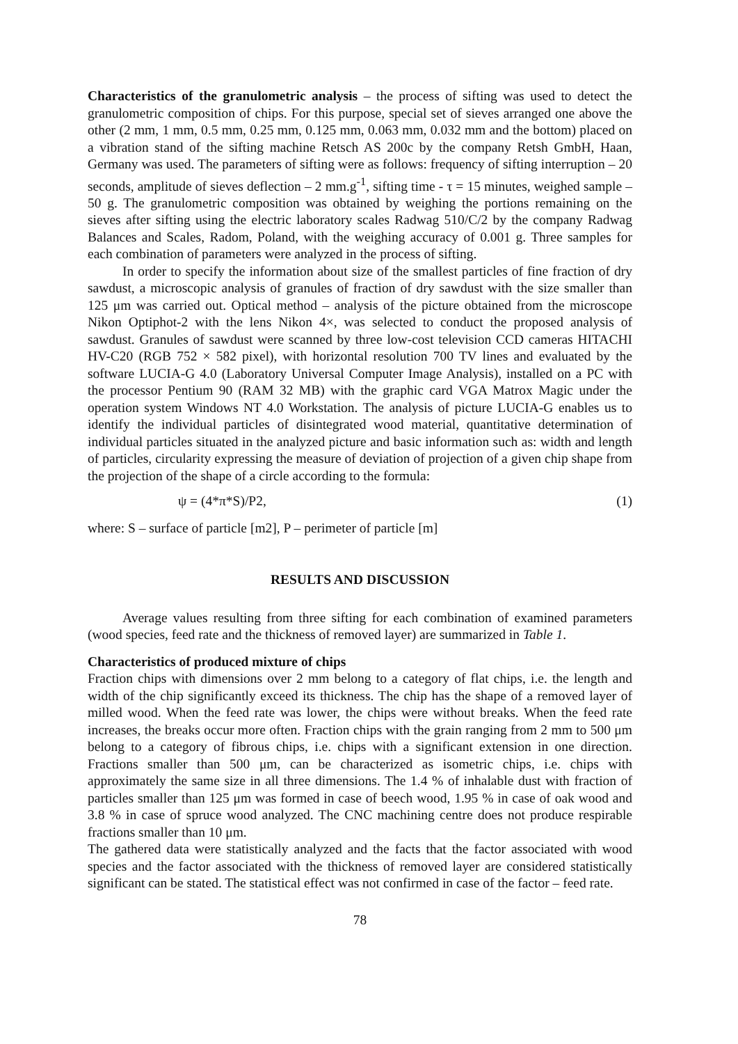Characteristics of the granulometric analysis – the process of sifting was used to detect the granulometric composition of chips. For this purpose, special set of sieves arranged one above the other (2 mm, 1 mm, 0.5 mm, 0.25 mm, 0.125 mm, 0.063 mm, 0.032 mm and the bottom) placed on a vibration stand of the sifting machine Retsch AS 200c by the company Retsh GmbH, Haan, Germany was used. The parameters of sifting were as follows: frequency of sifting interruption – 20 seconds, amplitude of sieves deflection – 2 mm.g<sup>-1</sup>, sifting time - τ = 15 minutes, weighed sample – 50 g. The granulometric composition was obtained by weighing the portions remaining on the sieves after sifting using the electric laboratory scales Radwag 510/C/2 by the company Radwag Balances and Scales, Radom, Poland, with the weighing accuracy of 0.001 g. Three samples for each combination of parameters were analyzed in the process of sifting.
In order to specify the information about size of the smallest particles of fine fraction of dry sawdust, a microscopic analysis of granules of fraction of dry sawdust with the size smaller than 125 μm was carried out. Optical method – analysis of the picture obtained from the microscope Nikon Optiphot-2 with the lens Nikon 4×, was selected to conduct the proposed analysis of sawdust. Granules of sawdust were scanned by three low-cost television CCD cameras HITACHI HV-C20 (RGB 752 × 582 pixel), with horizontal resolution 700 TV lines and evaluated by the software LUCIA-G 4.0 (Laboratory Universal Computer Image Analysis), installed on a PC with the processor Pentium 90 (RAM 32 MB) with the graphic card VGA Matrox Magic under the operation system Windows NT 4.0 Workstation. The analysis of picture LUCIA-G enables us to identify the individual particles of disintegrated wood material, quantitative determination of individual particles situated in the analyzed picture and basic information such as: width and length of particles, circularity expressing the measure of deviation of projection of a given chip shape from the projection of the shape of a circle according to the formula:
ψ = (4*π*S)/P2, (1)
where: S – surface of particle [m2], P – perimeter of particle [m]
RESULTS AND DISCUSSION
Average values resulting from three sifting for each combination of examined parameters (wood species, feed rate and the thickness of removed layer) are summarized in Table 1.
Characteristics of produced mixture of chips
Fraction chips with dimensions over 2 mm belong to a category of flat chips, i.e. the length and width of the chip significantly exceed its thickness. The chip has the shape of a removed layer of milled wood. When the feed rate was lower, the chips were without breaks. When the feed rate increases, the breaks occur more often. Fraction chips with the grain ranging from 2 mm to 500 μm belong to a category of fibrous chips, i.e. chips with a significant extension in one direction. Fractions smaller than 500 μm, can be characterized as isometric chips, i.e. chips with approximately the same size in all three dimensions. The 1.4 % of inhalable dust with fraction of particles smaller than 125 μm was formed in case of beech wood, 1.95 % in case of oak wood and 3.8 % in case of spruce wood analyzed. The CNC machining centre does not produce respirable fractions smaller than 10 μm.
The gathered data were statistically analyzed and the facts that the factor associated with wood species and the factor associated with the thickness of removed layer are considered statistically significant can be stated. The statistical effect was not confirmed in case of the factor – feed rate.
78